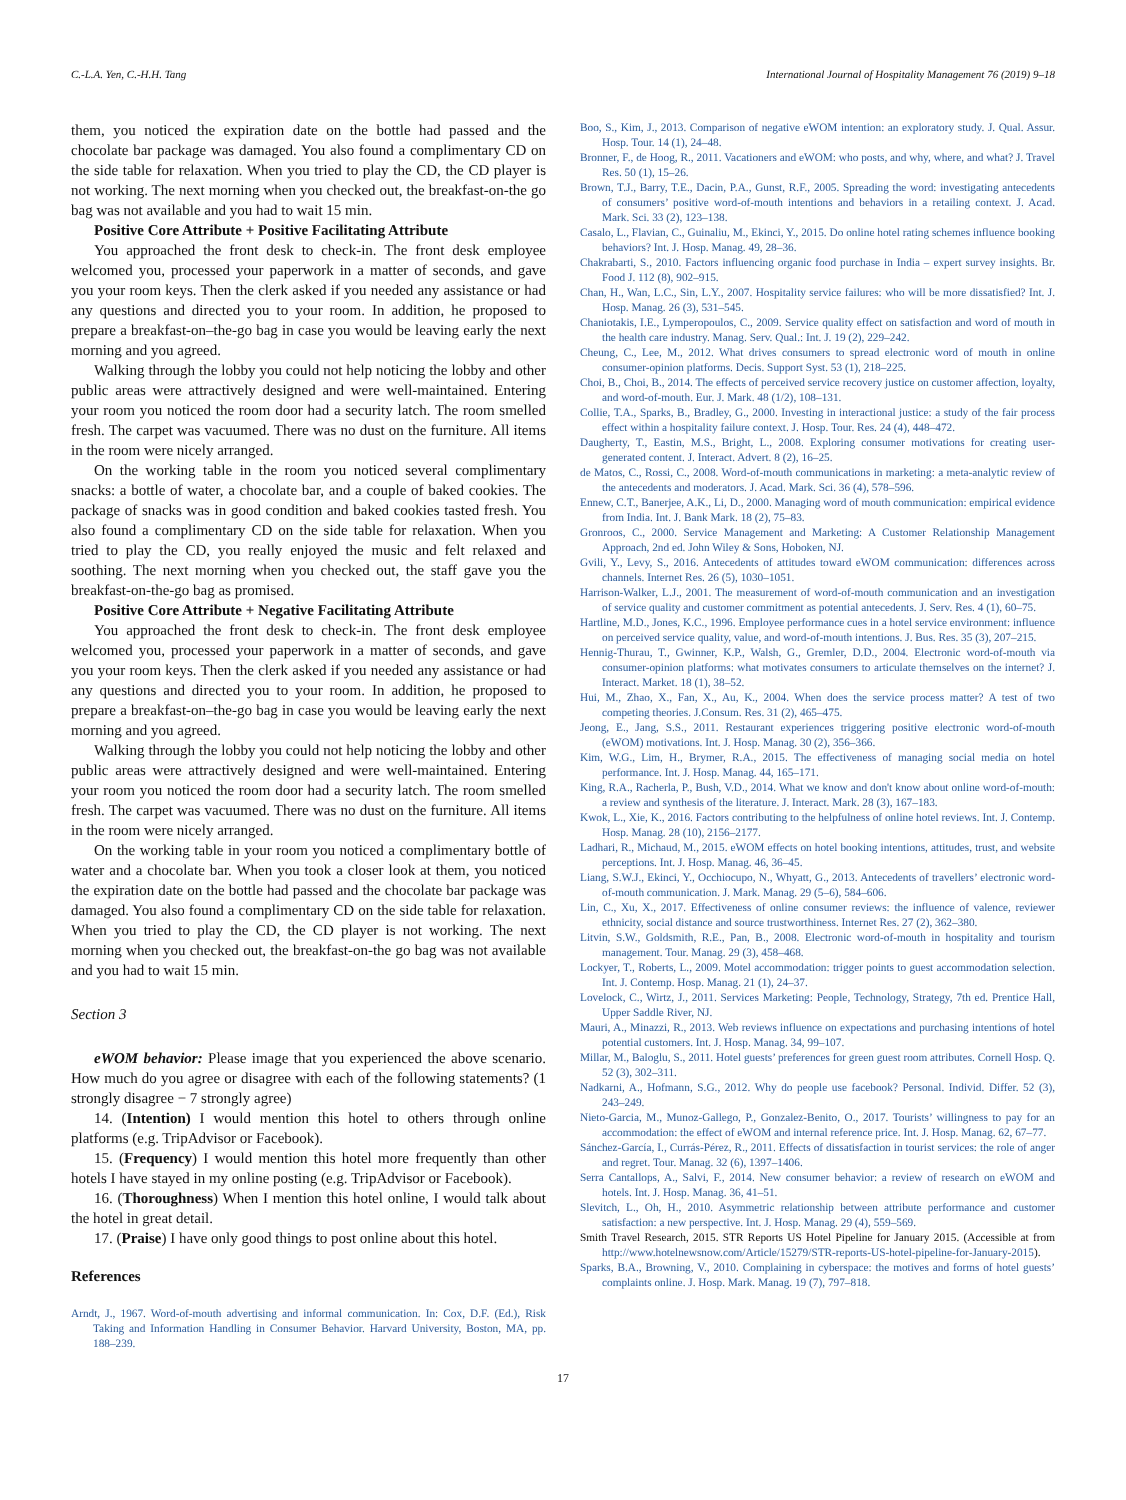C.-L.A. Yen, C.-H.H. Tang International Journal of Hospitality Management 76 (2019) 9–18
them, you noticed the expiration date on the bottle had passed and the chocolate bar package was damaged. You also found a complimentary CD on the side table for relaxation. When you tried to play the CD, the CD player is not working. The next morning when you checked out, the breakfast-on-the go bag was not available and you had to wait 15 min.
Positive Core Attribute + Positive Facilitating Attribute
You approached the front desk to check-in. The front desk employee welcomed you, processed your paperwork in a matter of seconds, and gave you your room keys. Then the clerk asked if you needed any assistance or had any questions and directed you to your room. In addition, he proposed to prepare a breakfast-on–the-go bag in case you would be leaving early the next morning and you agreed.
Walking through the lobby you could not help noticing the lobby and other public areas were attractively designed and were well-maintained. Entering your room you noticed the room door had a security latch. The room smelled fresh. The carpet was vacuumed. There was no dust on the furniture. All items in the room were nicely arranged.
On the working table in the room you noticed several complimentary snacks: a bottle of water, a chocolate bar, and a couple of baked cookies. The package of snacks was in good condition and baked cookies tasted fresh. You also found a complimentary CD on the side table for relaxation. When you tried to play the CD, you really enjoyed the music and felt relaxed and soothing. The next morning when you checked out, the staff gave you the breakfast-on-the-go bag as promised.
Positive Core Attribute + Negative Facilitating Attribute
You approached the front desk to check-in. The front desk employee welcomed you, processed your paperwork in a matter of seconds, and gave you your room keys. Then the clerk asked if you needed any assistance or had any questions and directed you to your room. In addition, he proposed to prepare a breakfast-on–the-go bag in case you would be leaving early the next morning and you agreed.
Walking through the lobby you could not help noticing the lobby and other public areas were attractively designed and were well-maintained. Entering your room you noticed the room door had a security latch. The room smelled fresh. The carpet was vacuumed. There was no dust on the furniture. All items in the room were nicely arranged.
On the working table in your room you noticed a complimentary bottle of water and a chocolate bar. When you took a closer look at them, you noticed the expiration date on the bottle had passed and the chocolate bar package was damaged. You also found a complimentary CD on the side table for relaxation. When you tried to play the CD, the CD player is not working. The next morning when you checked out, the breakfast-on-the go bag was not available and you had to wait 15 min.
Section 3
eWOM behavior: Please image that you experienced the above scenario. How much do you agree or disagree with each of the following statements? (1 strongly disagree − 7 strongly agree)
14. (Intention) I would mention this hotel to others through online platforms (e.g. TripAdvisor or Facebook).
15. (Frequency) I would mention this hotel more frequently than other hotels I have stayed in my online posting (e.g. TripAdvisor or Facebook).
16. (Thoroughness) When I mention this hotel online, I would talk about the hotel in great detail.
17. (Praise) I have only good things to post online about this hotel.
References
Arndt, J., 1967. Word-of-mouth advertising and informal communication. In: Cox, D.F. (Ed.), Risk Taking and Information Handling in Consumer Behavior. Harvard University, Boston, MA, pp. 188–239.
Boo, S., Kim, J., 2013. Comparison of negative eWOM intention: an exploratory study. J. Qual. Assur. Hosp. Tour. 14 (1), 24–48.
Bronner, F., de Hoog, R., 2011. Vacationers and eWOM: who posts, and why, where, and what? J. Travel Res. 50 (1), 15–26.
Brown, T.J., Barry, T.E., Dacin, P.A., Gunst, R.F., 2005. Spreading the word: investigating antecedents of consumers’ positive word-of-mouth intentions and behaviors in a retailing context. J. Acad. Mark. Sci. 33 (2), 123–138.
Casalo, L., Flavian, C., Guinaliu, M., Ekinci, Y., 2015. Do online hotel rating schemes influence booking behaviors? Int. J. Hosp. Manag. 49, 28–36.
Chakrabarti, S., 2010. Factors influencing organic food purchase in India – expert survey insights. Br. Food J. 112 (8), 902–915.
Chan, H., Wan, L.C., Sin, L.Y., 2007. Hospitality service failures: who will be more dissatisfied? Int. J. Hosp. Manag. 26 (3), 531–545.
Chaniotakis, I.E., Lymperopoulos, C., 2009. Service quality effect on satisfaction and word of mouth in the health care industry. Manag. Serv. Qual.: Int. J. 19 (2), 229–242.
Cheung, C., Lee, M., 2012. What drives consumers to spread electronic word of mouth in online consumer-opinion platforms. Decis. Support Syst. 53 (1), 218–225.
Choi, B., Choi, B., 2014. The effects of perceived service recovery justice on customer affection, loyalty, and word-of-mouth. Eur. J. Mark. 48 (1/2), 108–131.
Collie, T.A., Sparks, B., Bradley, G., 2000. Investing in interactional justice: a study of the fair process effect within a hospitality failure context. J. Hosp. Tour. Res. 24 (4), 448–472.
Daugherty, T., Eastin, M.S., Bright, L., 2008. Exploring consumer motivations for creating user-generated content. J. Interact. Advert. 8 (2), 16–25.
de Matos, C., Rossi, C., 2008. Word-of-mouth communications in marketing: a meta-analytic review of the antecedents and moderators. J. Acad. Mark. Sci. 36 (4), 578–596.
Ennew, C.T., Banerjee, A.K., Li, D., 2000. Managing word of mouth communication: empirical evidence from India. Int. J. Bank Mark. 18 (2), 75–83.
Gronroos, C., 2000. Service Management and Marketing: A Customer Relationship Management Approach, 2nd ed. John Wiley & Sons, Hoboken, NJ.
Gvili, Y., Levy, S., 2016. Antecedents of attitudes toward eWOM communication: differences across channels. Internet Res. 26 (5), 1030–1051.
Harrison-Walker, L.J., 2001. The measurement of word-of-mouth communication and an investigation of service quality and customer commitment as potential antecedents. J. Serv. Res. 4 (1), 60–75.
Hartline, M.D., Jones, K.C., 1996. Employee performance cues in a hotel service environment: influence on perceived service quality, value, and word-of-mouth intentions. J. Bus. Res. 35 (3), 207–215.
Hennig-Thurau, T., Gwinner, K.P., Walsh, G., Gremler, D.D., 2004. Electronic word-of-mouth via consumer-opinion platforms: what motivates consumers to articulate themselves on the internet? J. Interact. Market. 18 (1), 38–52.
Hui, M., Zhao, X., Fan, X., Au, K., 2004. When does the service process matter? A test of two competing theories. J.Consum. Res. 31 (2), 465–475.
Jeong, E., Jang, S.S., 2011. Restaurant experiences triggering positive electronic word-of-mouth (eWOM) motivations. Int. J. Hosp. Manag. 30 (2), 356–366.
Kim, W.G., Lim, H., Brymer, R.A., 2015. The effectiveness of managing social media on hotel performance. Int. J. Hosp. Manag. 44, 165–171.
King, R.A., Racherla, P., Bush, V.D., 2014. What we know and don't know about online word-of-mouth: a review and synthesis of the literature. J. Interact. Mark. 28 (3), 167–183.
Kwok, L., Xie, K., 2016. Factors contributing to the helpfulness of online hotel reviews. Int. J. Contemp. Hosp. Manag. 28 (10), 2156–2177.
Ladhari, R., Michaud, M., 2015. eWOM effects on hotel booking intentions, attitudes, trust, and website perceptions. Int. J. Hosp. Manag. 46, 36–45.
Liang, S.W.J., Ekinci, Y., Occhiocupo, N., Whyatt, G., 2013. Antecedents of travellers’ electronic word-of-mouth communication. J. Mark. Manag. 29 (5–6), 584–606.
Lin, C., Xu, X., 2017. Effectiveness of online consumer reviews: the influence of valence, reviewer ethnicity, social distance and source trustworthiness. Internet Res. 27 (2), 362–380.
Litvin, S.W., Goldsmith, R.E., Pan, B., 2008. Electronic word-of-mouth in hospitality and tourism management. Tour. Manag. 29 (3), 458–468.
Lockyer, T., Roberts, L., 2009. Motel accommodation: trigger points to guest accommodation selection. Int. J. Contemp. Hosp. Manag. 21 (1), 24–37.
Lovelock, C., Wirtz, J., 2011. Services Marketing: People, Technology, Strategy, 7th ed. Prentice Hall, Upper Saddle River, NJ.
Mauri, A., Minazzi, R., 2013. Web reviews influence on expectations and purchasing intentions of hotel potential customers. Int. J. Hosp. Manag. 34, 99–107.
Millar, M., Baloglu, S., 2011. Hotel guests’ preferences for green guest room attributes. Cornell Hosp. Q. 52 (3), 302–311.
Nadkarni, A., Hofmann, S.G., 2012. Why do people use facebook? Personal. Individ. Differ. 52 (3), 243–249.
Nieto-Garcia, M., Munoz-Gallego, P., Gonzalez-Benito, O., 2017. Tourists’ willingness to pay for an accommodation: the effect of eWOM and internal reference price. Int. J. Hosp. Manag. 62, 67–77.
Sánchez-García, I., Currás-Pérez, R., 2011. Effects of dissatisfaction in tourist services: the role of anger and regret. Tour. Manag. 32 (6), 1397–1406.
Serra Cantallops, A., Salvi, F., 2014. New consumer behavior: a review of research on eWOM and hotels. Int. J. Hosp. Manag. 36, 41–51.
Slevitch, L., Oh, H., 2010. Asymmetric relationship between attribute performance and customer satisfaction: a new perspective. Int. J. Hosp. Manag. 29 (4), 559–569.
Smith Travel Research, 2015. STR Reports US Hotel Pipeline for January 2015. (Accessible at from http://www.hotelnewsnow.com/Article/15279/STR-reports-US-hotel-pipeline-for-January-2015).
Sparks, B.A., Browning, V., 2010. Complaining in cyberspace: the motives and forms of hotel guests’ complaints online. J. Hosp. Mark. Manag. 19 (7), 797–818.
17